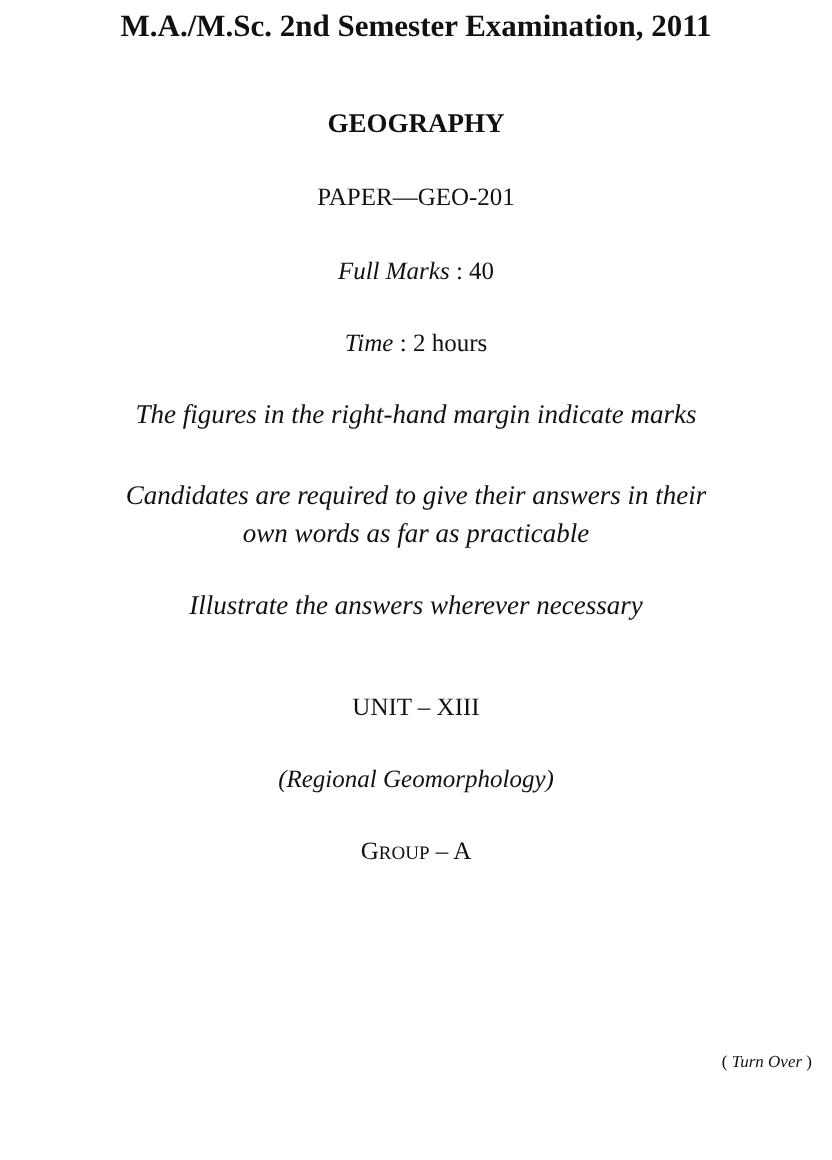M.A./M.Sc. 2nd Semester Examination, 2011
GEOGRAPHY
PAPER—GEO-201
Full Marks : 40
Time : 2 hours
The figures in the right-hand margin indicate marks
Candidates are required to give their answers in their
own words as far as practicable
Illustrate the answers wherever necessary
UNIT – XIII
(Regional Geomorphology)
GROUP – A
( Turn Over )